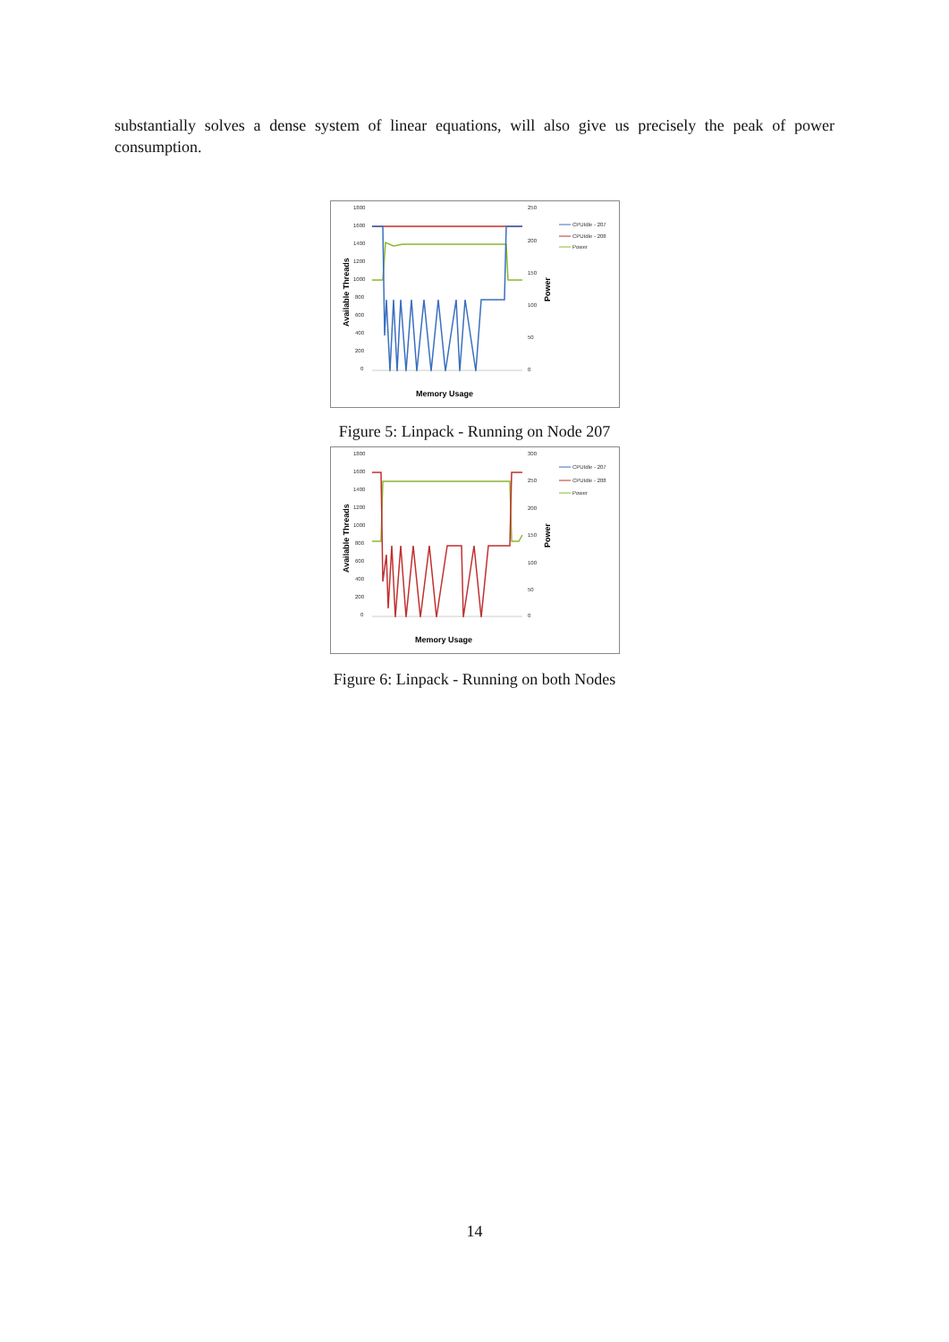substantially solves a dense system of linear equations, will also give us precisely the peak of power consumption.
1800
1600
1400
1200
1000
800
600
400
200
0
250
200
150
100
50
0
CPUIdle - 207
CPUIdle - 208
Power
Memory Usage
Available Threads
Power
Figure 5: Linpack - Running on Node 207
1800
1600
1400
1200
1000
800
600
400
200
0
300
250
200
150
100
50
0
CPUIdle - 207
CPUIdle - 208
Power
Memory Usage
Available Threads
Power
Figure 6: Linpack - Running on both Nodes
14